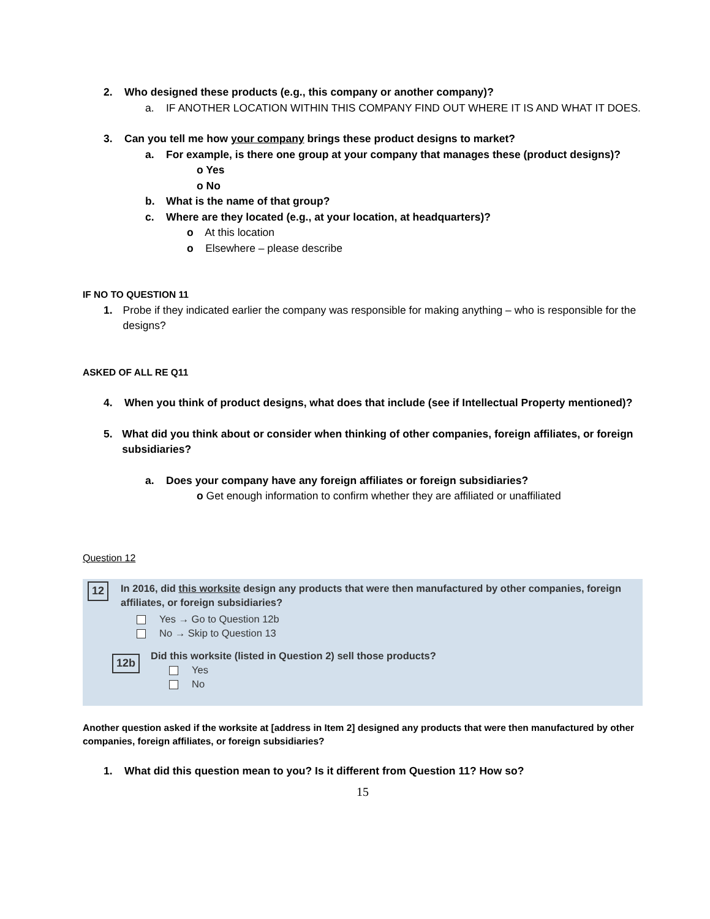2. Who designed these products (e.g., this company or another company)?
a. IF ANOTHER LOCATION WITHIN THIS COMPANY FIND OUT WHERE IT IS AND WHAT IT DOES.
3. Can you tell me how your company brings these product designs to market?
a. For example, is there one group at your company that manages these (product designs)?
o Yes
o No
b. What is the name of that group?
c. Where are they located (e.g., at your location, at headquarters)?
o At this location
o Elsewhere – please describe
IF NO TO QUESTION 11
1. Probe if they indicated earlier the company was responsible for making anything – who is responsible for the designs?
ASKED OF ALL RE Q11
4. When you think of product designs, what does that include (see if Intellectual Property mentioned)?
5. What did you think about or consider when thinking of other companies, foreign affiliates, or foreign subsidiaries?
a. Does your company have any foreign affiliates or foreign subsidiaries?
o Get enough information to confirm whether they are affiliated or unaffiliated
Question 12
12 In 2016, did this worksite design any products that were then manufactured by other companies, foreign affiliates, or foreign subsidiaries?
Yes → Go to Question 12b
No → Skip to Question 13
12b Did this worksite (listed in Question 2) sell those products?
Yes
No
Another question asked if the worksite at [address in Item 2] designed any products that were then manufactured by other companies, foreign affiliates, or foreign subsidiaries?
1. What did this question mean to you? Is it different from Question 11? How so?
15